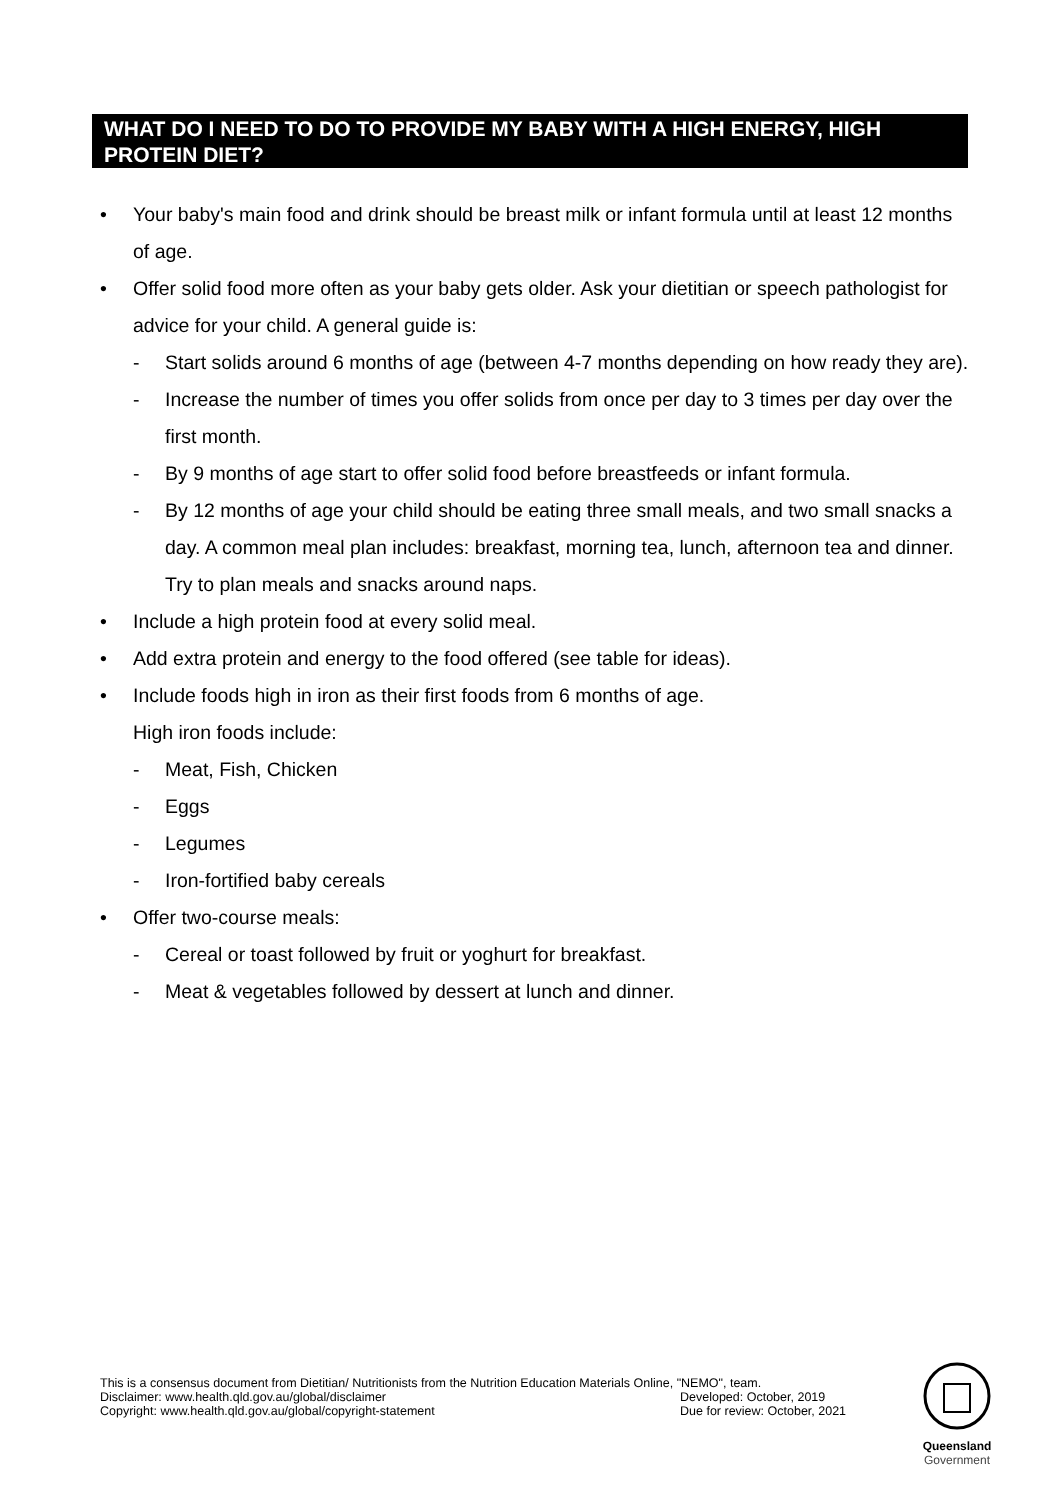WHAT DO I NEED TO DO TO PROVIDE MY BABY WITH A HIGH ENERGY, HIGH PROTEIN DIET?
• Your baby's main food and drink should be breast milk or infant formula until at least 12 months of age.
• Offer solid food more often as your baby gets older. Ask your dietitian or speech pathologist for advice for your child. A general guide is:
- Start solids around 6 months of age (between 4-7 months depending on how ready they are).
- Increase the number of times you offer solids from once per day to 3 times per day over the first month.
- By 9 months of age start to offer solid food before breastfeeds or infant formula.
- By 12 months of age your child should be eating three small meals, and two small snacks a day. A common meal plan includes: breakfast, morning tea, lunch, afternoon tea and dinner. Try to plan meals and snacks around naps.
• Include a high protein food at every solid meal.
• Add extra protein and energy to the food offered (see table for ideas).
• Include foods high in iron as their first foods from 6 months of age.
High iron foods include:
- Meat, Fish, Chicken
- Eggs
- Legumes
- Iron-fortified baby cereals
• Offer two-course meals:
- Cereal or toast followed by fruit or yoghurt for breakfast.
- Meat & vegetables followed by dessert at lunch and dinner.
This is a consensus document from Dietitian/ Nutritionists from the Nutrition Education Materials Online, "NEMO", team.
Disclaimer: www.health.qld.gov.au/global/disclaimer Developed: October, 2019
Copyright: www.health.qld.gov.au/global/copyright-statement Due for review: October, 2021
Queensland
Government